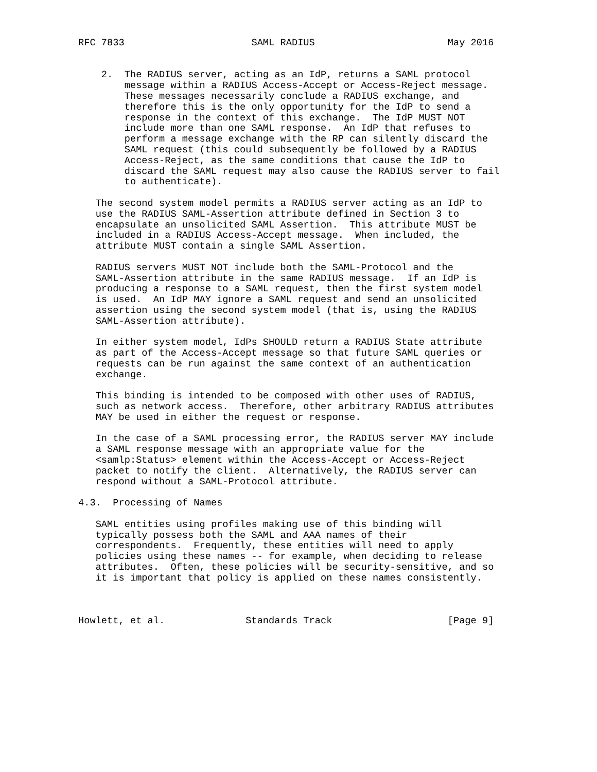RFC 7833                      SAML RADIUS                       May 2016


    2.  The RADIUS server, acting as an IdP, returns a SAML protocol
        message within a RADIUS Access-Accept or Access-Reject message.
        These messages necessarily conclude a RADIUS exchange, and
        therefore this is the only opportunity for the IdP to send a
        response in the context of this exchange.  The IdP MUST NOT
        include more than one SAML response.  An IdP that refuses to
        perform a message exchange with the RP can silently discard the
        SAML request (this could subsequently be followed by a RADIUS
        Access-Reject, as the same conditions that cause the IdP to
        discard the SAML request may also cause the RADIUS server to fail
        to authenticate).

   The second system model permits a RADIUS server acting as an IdP to
   use the RADIUS SAML-Assertion attribute defined in Section 3 to
   encapsulate an unsolicited SAML Assertion.  This attribute MUST be
   included in a RADIUS Access-Accept message.  When included, the
   attribute MUST contain a single SAML Assertion.

   RADIUS servers MUST NOT include both the SAML-Protocol and the
   SAML-Assertion attribute in the same RADIUS message.  If an IdP is
   producing a response to a SAML request, then the first system model
   is used.  An IdP MAY ignore a SAML request and send an unsolicited
   assertion using the second system model (that is, using the RADIUS
   SAML-Assertion attribute).

   In either system model, IdPs SHOULD return a RADIUS State attribute
   as part of the Access-Accept message so that future SAML queries or
   requests can be run against the same context of an authentication
   exchange.

   This binding is intended to be composed with other uses of RADIUS,
   such as network access.  Therefore, other arbitrary RADIUS attributes
   MAY be used in either the request or response.

   In the case of a SAML processing error, the RADIUS server MAY include
   a SAML response message with an appropriate value for the
   <samlp:Status> element within the Access-Accept or Access-Reject
   packet to notify the client.  Alternatively, the RADIUS server can
   respond without a SAML-Protocol attribute.

4.3.  Processing of Names

   SAML entities using profiles making use of this binding will
   typically possess both the SAML and AAA names of their
   correspondents.  Frequently, these entities will need to apply
   policies using these names -- for example, when deciding to release
   attributes.  Often, these policies will be security-sensitive, and so
   it is important that policy is applied on these names consistently.



Howlett, et al.              Standards Track                    [Page 9]